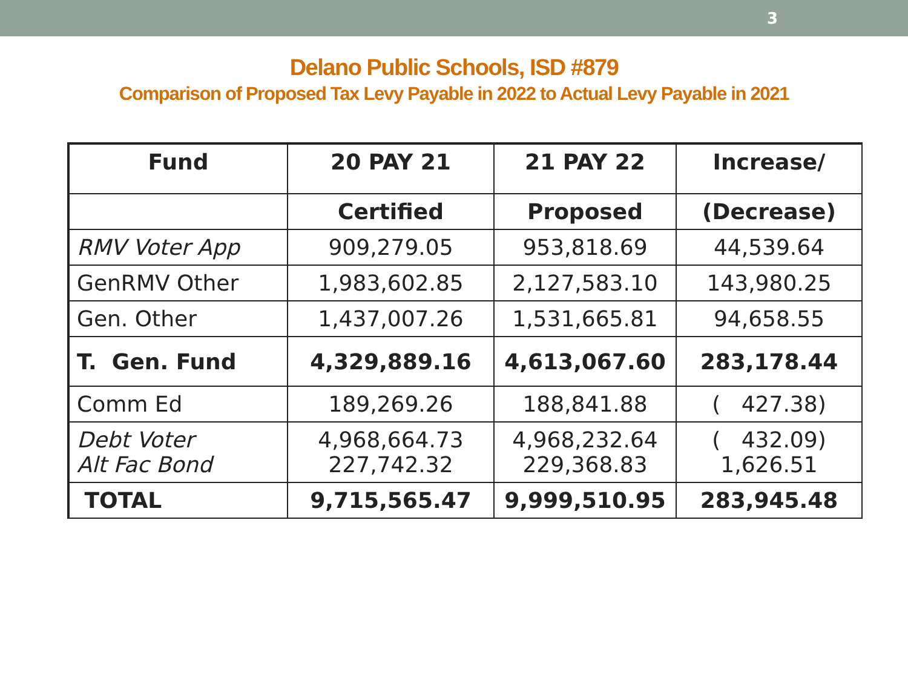3
Delano Public Schools, ISD #879
Comparison of Proposed Tax Levy Payable in 2022 to Actual Levy Payable in 2021
| Fund | 20 PAY 21 | 21 PAY 22 | Increase/ |
| --- | --- | --- | --- |
| | Certified | Proposed | (Decrease) |
| RMV Voter App | 909,279.05 | 953,818.69 | 44,539.64 |
| GenRMV Other | 1,983,602.85 | 2,127,583.10 | 143,980.25 |
| Gen. Other | 1,437,007.26 | 1,531,665.81 | 94,658.55 |
| T. Gen. Fund | 4,329,889.16 | 4,613,067.60 | 283,178.44 |
| Comm Ed | 189,269.26 | 188,841.88 | ( 427.38) |
| Debt Voter Alt Fac Bond | 4,968,664.73 227,742.32 | 4,968,232.64 229,368.83 | ( 432.09) 1,626.51 |
| TOTAL | 9,715,565.47 | 9,999,510.95 | 283,945.48 |